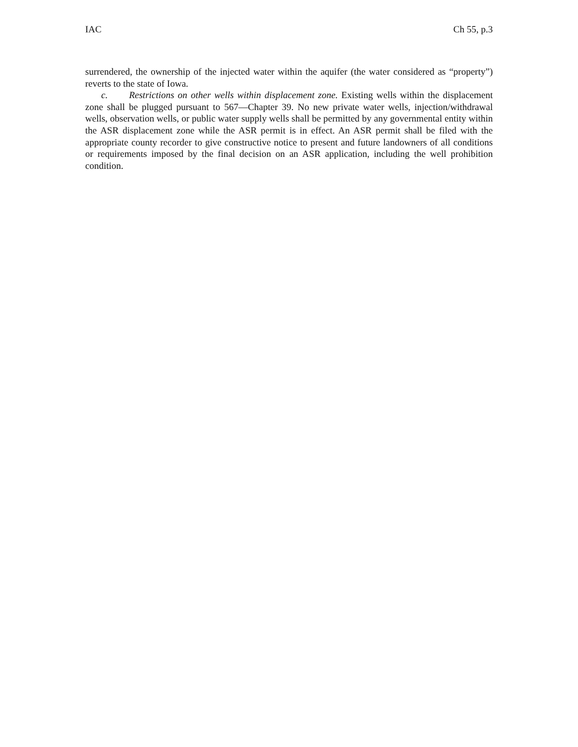IAC Ch 55, p.3
surrendered, the ownership of the injected water within the aquifer (the water considered as “property”) reverts to the state of Iowa.
c. Restrictions on other wells within displacement zone. Existing wells within the displacement zone shall be plugged pursuant to 567—Chapter 39. No new private water wells, injection/withdrawal wells, observation wells, or public water supply wells shall be permitted by any governmental entity within the ASR displacement zone while the ASR permit is in effect. An ASR permit shall be filed with the appropriate county recorder to give constructive notice to present and future landowners of all conditions or requirements imposed by the final decision on an ASR application, including the well prohibition condition.